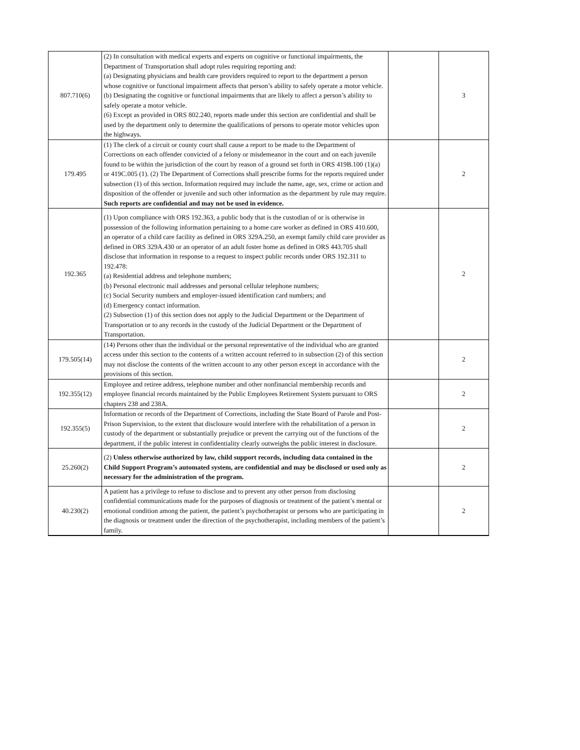| 807.710(6) | (2) In consultation with medical experts and experts on cognitive or functional impairments, the Department of Transportation shall adopt rules requiring reporting and: (a) Designating physicians and health care providers required to report to the department a person whose cognitive or functional impairment affects that person’s ability to safely operate a motor vehicle. (b) Designating the cognitive or functional impairments that are likely to affect a person’s ability to safely operate a motor vehicle. (6) Except as provided in ORS 802.240, reports made under this section are confidential and shall be used by the department only to determine the qualifications of persons to operate motor vehicles upon the highways. | | 3 |
| 179.495 | (1) The clerk of a circuit or county court shall cause a report to be made to the Department of Corrections on each offender convicted of a felony or misdemeanor in the court and on each juvenile found to be within the jurisdiction of the court by reason of a ground set forth in ORS 419B.100 (1)(a) or 419C.005 (1). (2) The Department of Corrections shall prescribe forms for the reports required under subsection (1) of this section. Information required may include the name, age, sex, crime or action and disposition of the offender or juvenile and such other information as the department by rule may require. Such reports are confidential and may not be used in evidence. | | 2 |
| 192.365 | (1) Upon compliance with ORS 192.363, a public body that is the custodian of or is otherwise in possession of the following information pertaining to a home care worker as defined in ORS 410.600, an operator of a child care facility as defined in ORS 329A.250, an exempt family child care provider as defined in ORS 329A.430 or an operator of an adult foster home as defined in ORS 443.705 shall disclose that information in response to a request to inspect public records under ORS 192.311 to 192.478: (a) Residential address and telephone numbers; (b) Personal electronic mail addresses and personal cellular telephone numbers; (c) Social Security numbers and employer-issued identification card numbers; and (d) Emergency contact information. (2) Subsection (1) of this section does not apply to the Judicial Department or the Department of Transportation or to any records in the custody of the Judicial Department or the Department of Transportation. | | 2 |
| 179.505(14) | (14) Persons other than the individual or the personal representative of the individual who are granted access under this section to the contents of a written account referred to in subsection (2) of this section may not disclose the contents of the written account to any other person except in accordance with the provisions of this section. | | 2 |
| 192.355(12) | Employee and retiree address, telephone number and other nonfinancial membership records and employee financial records maintained by the Public Employees Retirement System pursuant to ORS chapters 238 and 238A. | | 2 |
| 192.355(5) | Information or records of the Department of Corrections, including the State Board of Parole and Post-Prison Supervision, to the extent that disclosure would interfere with the rehabilitation of a person in custody of the department or substantially prejudice or prevent the carrying out of the functions of the department, if the public interest in confidentiality clearly outweighs the public interest in disclosure. | | 2 |
| 25.260(2) | (2) Unless otherwise authorized by law, child support records, including data contained in the Child Support Program’s automated system, are confidential and may be disclosed or used only as necessary for the administration of the program. | | 2 |
| 40.230(2) | A patient has a privilege to refuse to disclose and to prevent any other person from disclosing confidential communications made for the purposes of diagnosis or treatment of the patient’s mental or emotional condition among the patient, the patient’s psychotherapist or persons who are participating in the diagnosis or treatment under the direction of the psychotherapist, including members of the patient’s family. | | 2 |